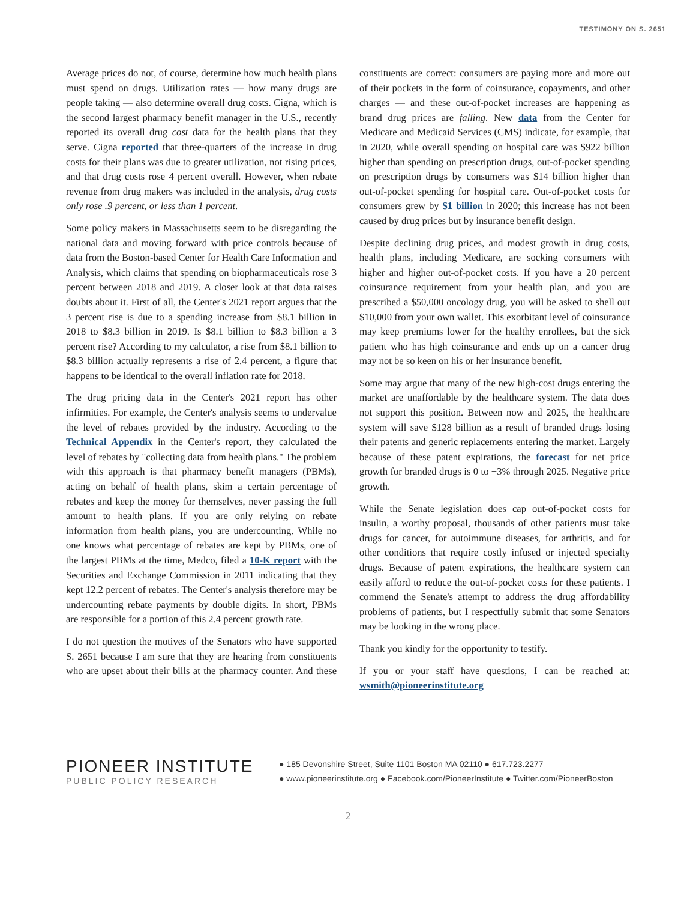TESTIMONY ON S. 2651
Average prices do not, of course, determine how much health plans must spend on drugs. Utilization rates — how many drugs are people taking — also determine overall drug costs. Cigna, which is the second largest pharmacy benefit manager in the U.S., recently reported its overall drug cost data for the health plans that they serve. Cigna reported that three-quarters of the increase in drug costs for their plans was due to greater utilization, not rising prices, and that drug costs rose 4 percent overall. However, when rebate revenue from drug makers was included in the analysis, drug costs only rose .9 percent, or less than 1 percent.
Some policy makers in Massachusetts seem to be disregarding the national data and moving forward with price controls because of data from the Boston-based Center for Health Care Information and Analysis, which claims that spending on biopharmaceuticals rose 3 percent between 2018 and 2019. A closer look at that data raises doubts about it. First of all, the Center's 2021 report argues that the 3 percent rise is due to a spending increase from $8.1 billion in 2018 to $8.3 billion in 2019. Is $8.1 billion to $8.3 billion a 3 percent rise? According to my calculator, a rise from $8.1 billion to $8.3 billion actually represents a rise of 2.4 percent, a figure that happens to be identical to the overall inflation rate for 2018.
The drug pricing data in the Center's 2021 report has other infirmities. For example, the Center's analysis seems to undervalue the level of rebates provided by the industry. According to the Technical Appendix in the Center's report, they calculated the level of rebates by "collecting data from health plans." The problem with this approach is that pharmacy benefit managers (PBMs), acting on behalf of health plans, skim a certain percentage of rebates and keep the money for themselves, never passing the full amount to health plans. If you are only relying on rebate information from health plans, you are undercounting. While no one knows what percentage of rebates are kept by PBMs, one of the largest PBMs at the time, Medco, filed a 10-K report with the Securities and Exchange Commission in 2011 indicating that they kept 12.2 percent of rebates. The Center's analysis therefore may be undercounting rebate payments by double digits. In short, PBMs are responsible for a portion of this 2.4 percent growth rate.
I do not question the motives of the Senators who have supported S. 2651 because I am sure that they are hearing from constituents who are upset about their bills at the pharmacy counter. And these constituents are correct: consumers are paying more and more out of their pockets in the form of coinsurance, copayments, and other charges — and these out-of-pocket increases are happening as brand drug prices are falling. New data from the Center for Medicare and Medicaid Services (CMS) indicate, for example, that in 2020, while overall spending on hospital care was $922 billion higher than spending on prescription drugs, out-of-pocket spending on prescription drugs by consumers was $14 billion higher than out-of-pocket spending for hospital care. Out-of-pocket costs for consumers grew by $1 billion in 2020; this increase has not been caused by drug prices but by insurance benefit design.
Despite declining drug prices, and modest growth in drug costs, health plans, including Medicare, are socking consumers with higher and higher out-of-pocket costs. If you have a 20 percent coinsurance requirement from your health plan, and you are prescribed a $50,000 oncology drug, you will be asked to shell out $10,000 from your own wallet. This exorbitant level of coinsurance may keep premiums lower for the healthy enrollees, but the sick patient who has high coinsurance and ends up on a cancer drug may not be so keen on his or her insurance benefit.
Some may argue that many of the new high-cost drugs entering the market are unaffordable by the healthcare system. The data does not support this position. Between now and 2025, the healthcare system will save $128 billion as a result of branded drugs losing their patents and generic replacements entering the market. Largely because of these patent expirations, the forecast for net price growth for branded drugs is 0 to −3% through 2025. Negative price growth.
While the Senate legislation does cap out-of-pocket costs for insulin, a worthy proposal, thousands of other patients must take drugs for cancer, for autoimmune diseases, for arthritis, and for other conditions that require costly infused or injected specialty drugs. Because of patent expirations, the healthcare system can easily afford to reduce the out-of-pocket costs for these patients. I commend the Senate's attempt to address the drug affordability problems of patients, but I respectfully submit that some Senators may be looking in the wrong place.
Thank you kindly for the opportunity to testify.
If you or your staff have questions, I can be reached at: wsmith@pioneerinstitute.org
PIONEER INSTITUTE
PUBLIC POLICY RESEARCH
● 185 Devonshire Street, Suite 1101 Boston MA 02110 ● 617.723.2277
● www.pioneerinstitute.org ● Facebook.com/PioneerInstitute ● Twitter.com/PioneerBoston
2